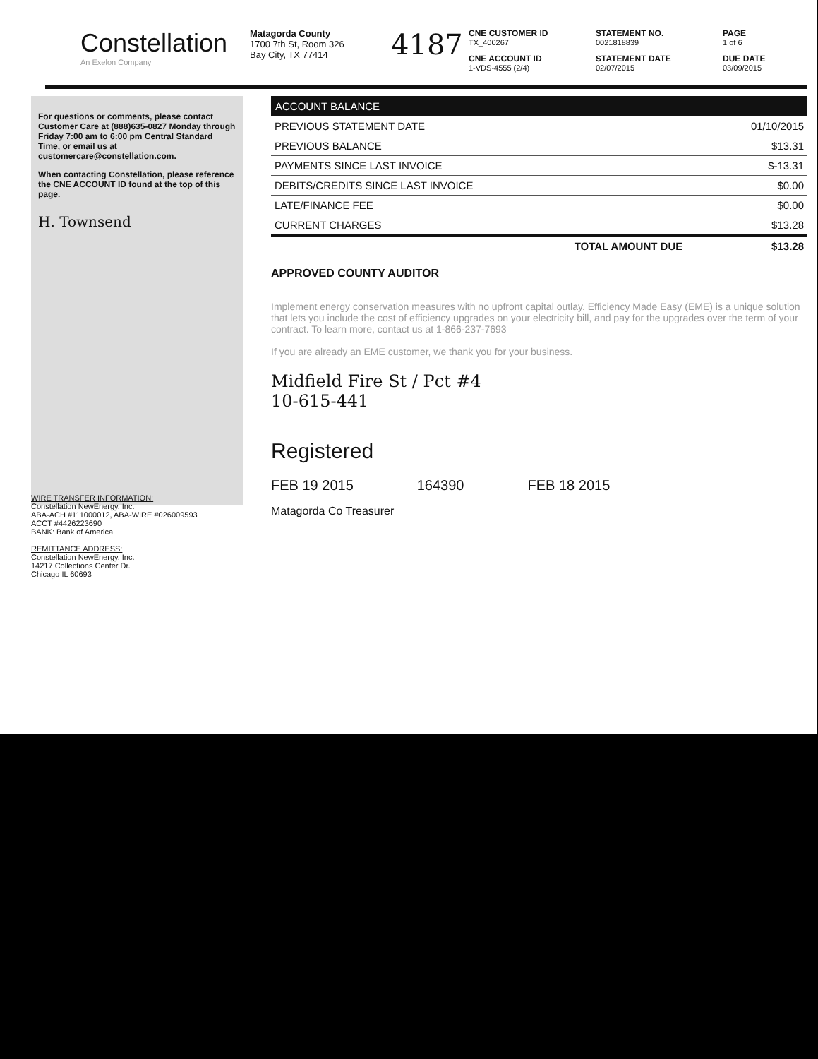Constellation
An Exelon Company
Matagorda County
1700 7th St, Room 326
Bay City, TX 77414
4187
CNE CUSTOMER ID
TX_400267
STATEMENT NO.
0021818839
PAGE
1 of 6
CNE ACCOUNT ID
1-VDS-4555 (2/4)
STATEMENT DATE
02/07/2015
DUE DATE
03/09/2015
For questions or comments, please contact Customer Care at (888)635-0827 Monday through Friday 7:00 am to 6:00 pm Central Standard Time, or email us at customercare@constellation.com.
When contacting Constellation, please reference the CNE ACCOUNT ID found at the top of this page.
H. Townsend
| ACCOUNT BALANCE | |
| --- | --- |
| PREVIOUS STATEMENT DATE | 01/10/2015 |
| PREVIOUS BALANCE | $13.31 |
| PAYMENTS SINCE LAST INVOICE | $-13.31 |
| DEBITS/CREDITS SINCE LAST INVOICE | $0.00 |
| LATE/FINANCE FEE | $0.00 |
| CURRENT CHARGES | $13.28 |
| TOTAL AMOUNT DUE | $13.28 |
APPROVED COUNTY AUDITOR
Implement energy conservation measures with no upfront capital outlay. Efficiency Made Easy (EME) is a unique solution that lets you include the cost of efficiency upgrades on your electricity bill, and pay for the upgrades over the term of your contract. To learn more, contact us at 1-866-237-7693
If you are already an EME customer, we thank you for your business.
Midfield Fire St / Pct #4
10-615-441
Registered
FEB 19 2015 164390 FEB 18 2015
Matagorda Co Treasurer
WIRE TRANSFER INFORMATION:
Constellation NewEnergy, Inc.
ABA-ACH #111000012, ABA-WIRE #026009593
ACCT #4426223690
BANK: Bank of America
REMITTANCE ADDRESS:
Constellation NewEnergy, Inc.
14217 Collections Center Dr.
Chicago IL 60693